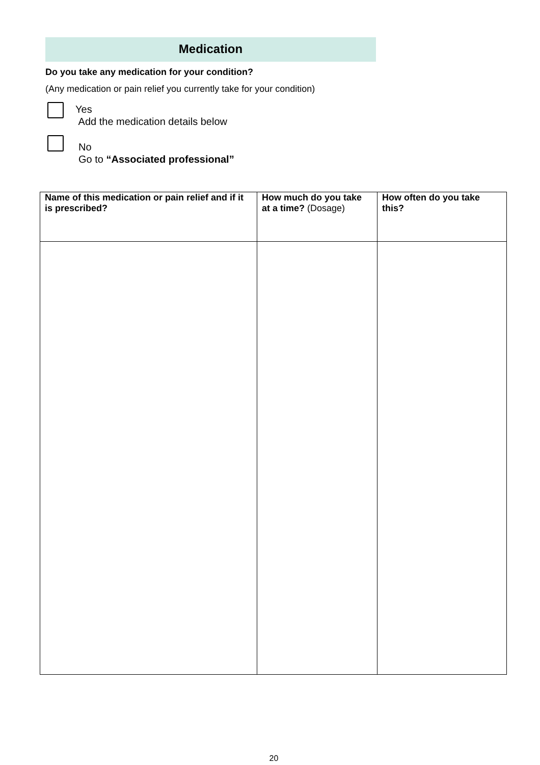Medication
Do you take any medication for your condition?
(Any medication or pain relief you currently take for your condition)
Yes
Add the medication details below
No
Go to “Associated professional”
| Name of this medication or pain relief and if it is prescribed? | How much do you take at a time? (Dosage) | How often do you take this? |
| --- | --- | --- |
20